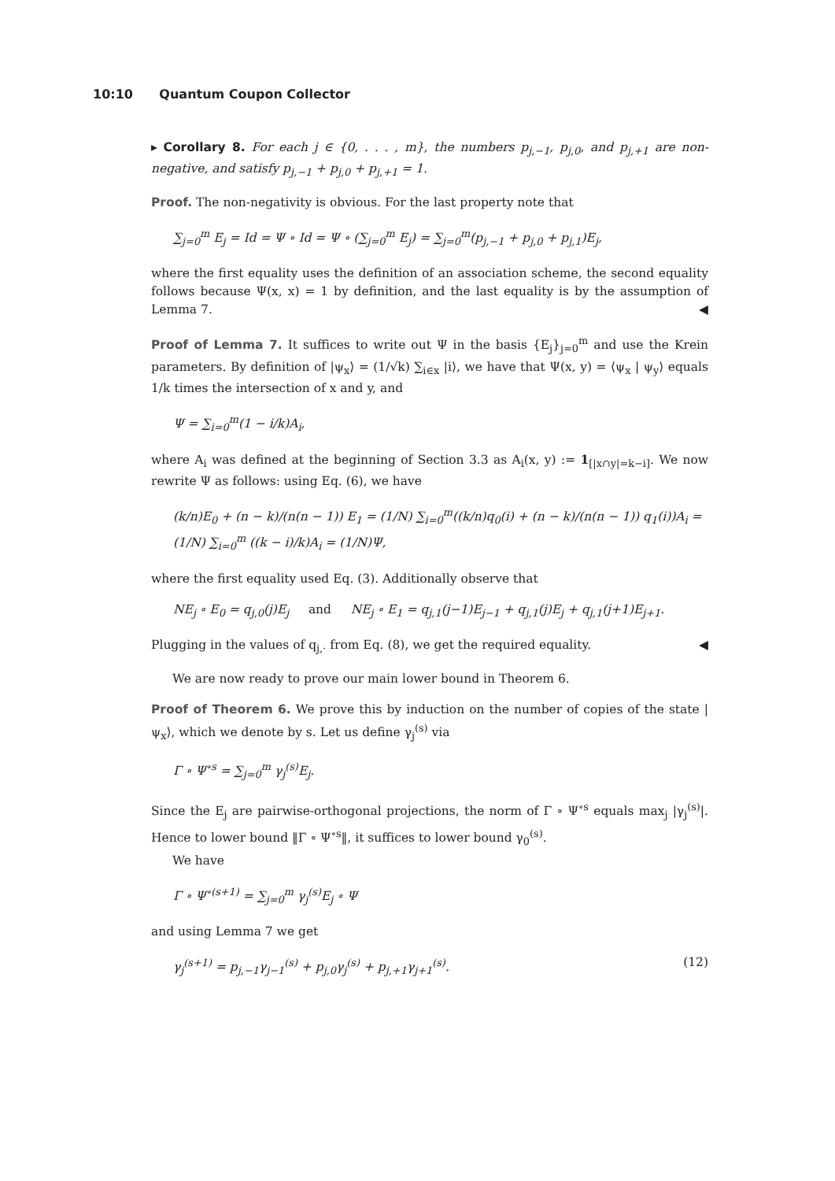10:10 Quantum Coupon Collector
▸ Corollary 8. For each j ∈ {0, . . . , m}, the numbers p<sub>j,−1</sub>, p<sub>j,0</sub>, and p<sub>j,+1</sub> are non-negative, and satisfy p<sub>j,−1</sub> + p<sub>j,0</sub> + p<sub>j,+1</sub> = 1.
Proof. The non-negativity is obvious. For the last property note that
∑<sub>j=0</sub><sup>m</sup> E<sub>j</sub> = Id = Ψ ∘ Id = Ψ ∘ (∑<sub>j=0</sub><sup>m</sup> E<sub>j</sub>) = ∑<sub>j=0</sub><sup>m</sup>(p<sub>j,−1</sub> + p<sub>j,0</sub> + p<sub>j,1</sub>)E<sub>j</sub>,
where the first equality uses the definition of an association scheme, the second equality follows because Ψ(x, x) = 1 by definition, and the last equality is by the assumption of Lemma 7. ◀
Proof of Lemma 7. It suffices to write out Ψ in the basis {E<sub>j</sub>}<sub>j=0</sub><sup>m</sup> and use the Krein parameters. By definition of |ψ<sub>x</sub>⟩ = (1/√k) ∑<sub>i∈x</sub> |i⟩, we have that Ψ(x, y) = ⟨ψ<sub>x</sub> | ψ<sub>y</sub>⟩ equals 1/k times the intersection of x and y, and
Ψ = ∑<sub>i=0</sub><sup>m</sup>(1 − i/k)A<sub>i</sub>,
where A<sub>i</sub> was defined at the beginning of Section 3.3 as A<sub>i</sub>(x, y) := 1<sub>[|x∩y|=k−i]</sub>. We now rewrite Ψ as follows: using Eq. (6), we have
(k/n)E<sub>0</sub> + (n − k)/(n(n − 1)) E<sub>1</sub> = (1/N) ∑<sub>i=0</sub><sup>m</sup>((k/n)q<sub>0</sub>(i) + (n − k)/(n(n − 1)) q<sub>1</sub>(i))A<sub>i</sub> = (1/N) ∑<sub>i=0</sub><sup>m</sup> ((k − i)/k)A<sub>i</sub> = (1/N)Ψ,
where the first equality used Eq. (3). Additionally observe that
NE<sub>j</sub> ∘ E<sub>0</sub> = q<sub>j,0</sub>(j)E<sub>j</sub> and NE<sub>j</sub> ∘ E<sub>1</sub> = q<sub>j,1</sub>(j−1)E<sub>j−1</sub> + q<sub>j,1</sub>(j)E<sub>j</sub> + q<sub>j,1</sub>(j+1)E<sub>j+1</sub>.
Plugging in the values of q<sub>j,·</sub> from Eq. (8), we get the required equality. ◀
We are now ready to prove our main lower bound in Theorem 6.
Proof of Theorem 6. We prove this by induction on the number of copies of the state |ψ<sub>x</sub>⟩, which we denote by s. Let us define γ<sub>j</sub><sup>(s)</sup> via
Γ ∘ Ψ<sup>∘s</sup> = ∑<sub>j=0</sub><sup>m</sup> γ<sub>j</sub><sup>(s)</sup>E<sub>j</sub>.
Since the E<sub>j</sub> are pairwise-orthogonal projections, the norm of Γ ∘ Ψ<sup>∘s</sup> equals max<sub>j</sub> |γ<sub>j</sub><sup>(s)</sup>|. Hence to lower bound ‖Γ ∘ Ψ<sup>∘s</sup>‖, it suffices to lower bound γ<sub>0</sub><sup>(s)</sup>.
We have
Γ ∘ Ψ<sup>∘(s+1)</sup> = ∑<sub>j=0</sub><sup>m</sup> γ<sub>j</sub><sup>(s)</sup>E<sub>j</sub> ∘ Ψ
and using Lemma 7 we get
γ<sub>j</sub><sup>(s+1)</sup> = p<sub>j,−1</sub>γ<sub>j−1</sub><sup>(s)</sup> + p<sub>j,0</sub>γ<sub>j</sub><sup>(s)</sup> + p<sub>j,+1</sub>γ<sub>j+1</sub><sup>(s)</sup>. (12)